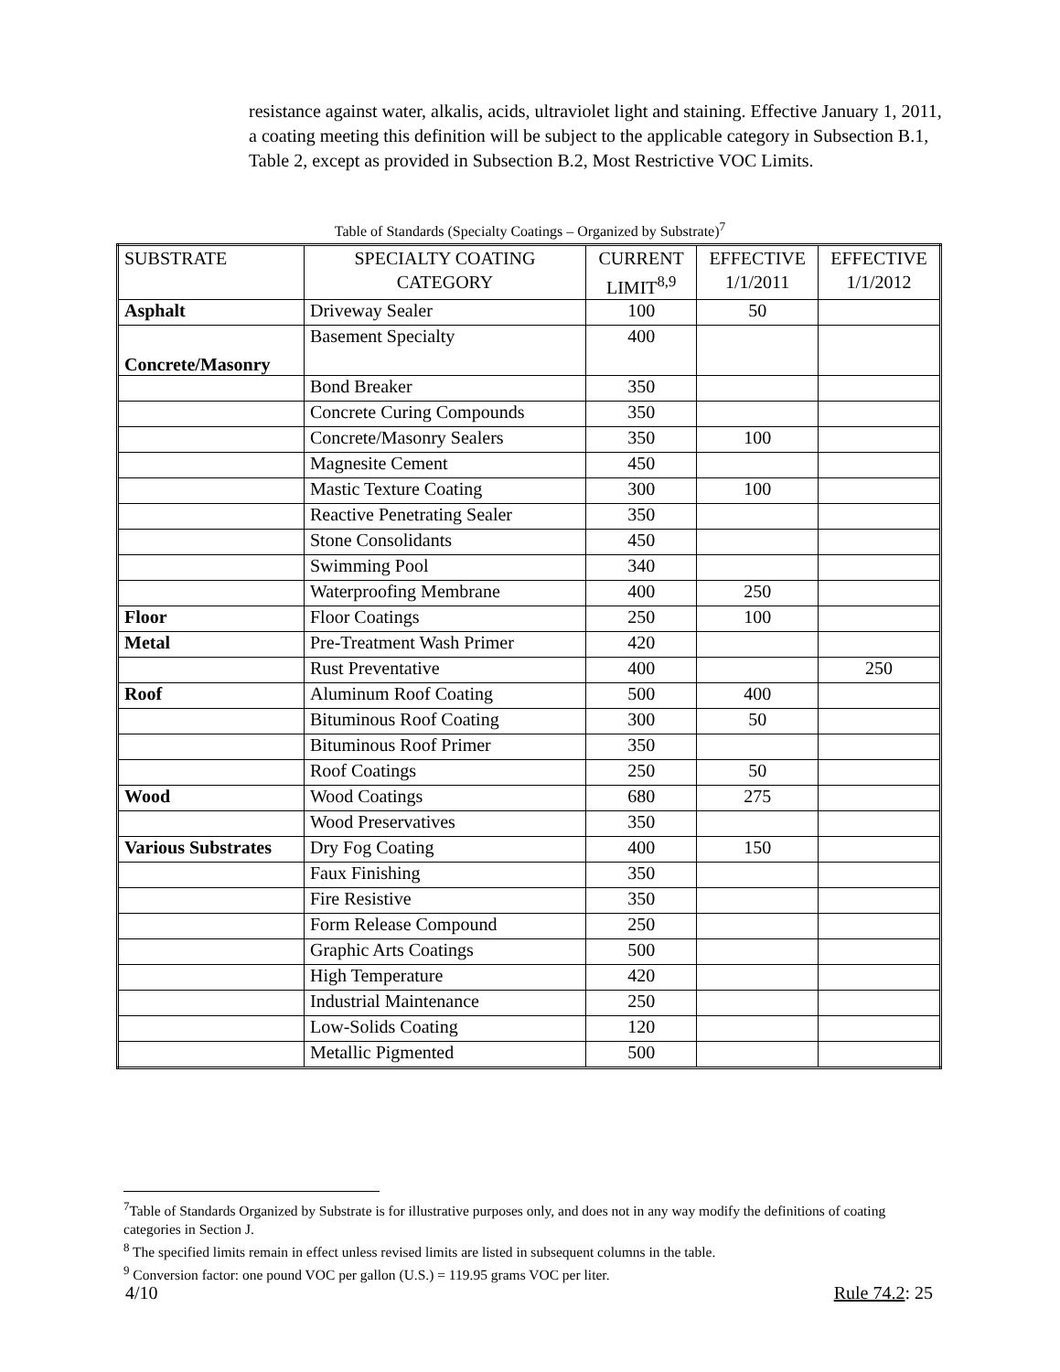resistance against water, alkalis, acids, ultraviolet light and staining. Effective January 1, 2011, a coating meeting this definition will be subject to the applicable category in Subsection B.1, Table 2, except as provided in Subsection B.2, Most Restrictive VOC Limits.
Table of Standards (Specialty Coatings – Organized by Substrate)<sup>7</sup>
| SUBSTRATE | SPECIALTY COATING CATEGORY | CURRENT LIMIT<sup>8,9</sup> | EFFECTIVE 1/1/2011 | EFFECTIVE 1/1/2012 |
| --- | --- | --- | --- | --- |
| Asphalt | Driveway Sealer | 100 | 50 | |
| Concrete/Masonry | Basement Specialty | 400 | | |
| | Bond Breaker | 350 | | |
| | Concrete Curing Compounds | 350 | | |
| | Concrete/Masonry Sealers | 350 | 100 | |
| | Magnesite Cement | 450 | | |
| | Mastic Texture Coating | 300 | 100 | |
| | Reactive Penetrating Sealer | 350 | | |
| | Stone Consolidants | 450 | | |
| | Swimming Pool | 340 | | |
| | Waterproofing Membrane | 400 | 250 | |
| Floor | Floor Coatings | 250 | 100 | |
| Metal | Pre-Treatment Wash Primer | 420 | | |
| | Rust Preventative | 400 | | 250 |
| Roof | Aluminum Roof Coating | 500 | 400 | |
| | Bituminous Roof Coating | 300 | 50 | |
| | Bituminous Roof Primer | 350 | | |
| | Roof Coatings | 250 | 50 | |
| Wood | Wood Coatings | 680 | 275 | |
| | Wood Preservatives | 350 | | |
| Various Substrates | Dry Fog Coating | 400 | 150 | |
| | Faux Finishing | 350 | | |
| | Fire Resistive | 350 | | |
| | Form Release Compound | 250 | | |
| | Graphic Arts Coatings | 500 | | |
| | High Temperature | 420 | | |
| | Industrial Maintenance | 250 | | |
| | Low-Solids Coating | 120 | | |
| | Metallic Pigmented | 500 | | |
<sup>7</sup> Table of Standards Organized by Substrate is for illustrative purposes only, and does not in any way modify the definitions of coating categories in Section J.
<sup>8</sup> The specified limits remain in effect unless revised limits are listed in subsequent columns in the table.
<sup>9</sup> Conversion factor: one pound VOC per gallon (U.S.) = 119.95 grams VOC per liter.
4/10 Rule 74.2: 25